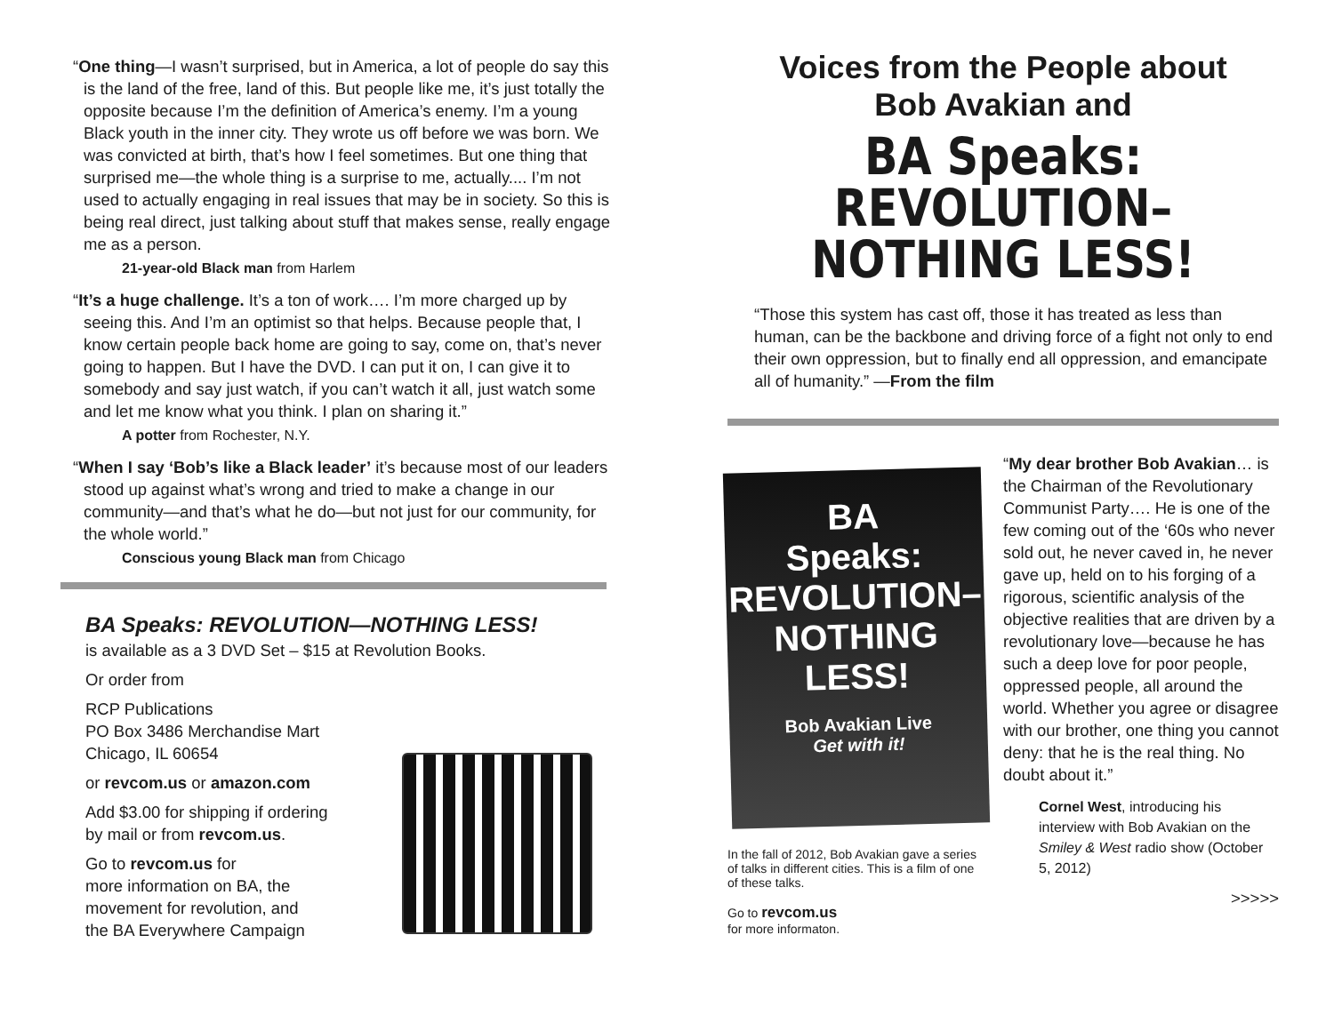“One thing—I wasn’t surprised, but in America, a lot of people do say this is the land of the free, land of this. But people like me, it’s just totally the opposite because I’m the definition of America’s enemy. I’m a young Black youth in the inner city. They wrote us off before we was born. We was convicted at birth, that’s how I feel sometimes. But one thing that surprised me—the whole thing is a surprise to me, actually.... I’m not used to actually engaging in real issues that may be in society. So this is being real direct, just talking about stuff that makes sense, really engage me as a person.
21-year-old Black man from Harlem
“It’s a huge challenge. It’s a ton of work…. I’m more charged up by seeing this. And I’m an optimist so that helps. Because people that, I know certain people back home are going to say, come on, that’s never going to happen. But I have the DVD. I can put it on, I can give it to somebody and say just watch, if you can’t watch it all, just watch some and let me know what you think. I plan on sharing it.”
A potter from Rochester, N.Y.
“When I say ‘Bob’s like a Black leader’ it’s because most of our leaders stood up against what’s wrong and tried to make a change in our community—and that’s what he do—but not just for our community, for the whole world.”
Conscious young Black man from Chicago
BA Speaks: REVOLUTION—NOTHING LESS!
is available as a 3 DVD Set – $15 at Revolution Books.
Or order from
RCP Publications
PO Box 3486 Merchandise Mart
Chicago, IL 60654
or revcom.us or amazon.com
Add $3.00 for shipping if ordering
by mail or from revcom.us.
Go to revcom.us for
more information on BA, the
movement for revolution, and
the BA Everywhere Campaign
Voices from the People about
Bob Avakian and
BA Speaks:
REVOLUTION–
NOTHING LESS!
“Those this system has cast off, those it has treated as less than human, can be the backbone and driving force of a fight not only to end their own oppression, but to finally end all oppression, and emancipate all of humanity.” —From the film
BA
Speaks:
REVOLUTION–
NOTHING
LESS!
Bob Avakian Live
Get with it!
In the fall of 2012, Bob Avakian gave a series of talks in different cities. This is a film of one of these talks.
Go to revcom.us
for more informaton.
“My dear brother Bob Avakian… is the Chairman of the Revolutionary Communist Party…. He is one of the few coming out of the ‘60s who never sold out, he never caved in, he never gave up, held on to his forging of a rigorous, scientific analysis of the objective realities that are driven by a revolutionary love—because he has such a deep love for poor people, oppressed people, all around the world. Whether you agree or disagree with our brother, one thing you cannot deny: that he is the real thing. No doubt about it.”
Cornel West, introducing his interview with Bob Avakian on the Smiley & West radio show (October 5, 2012)
>>>>>